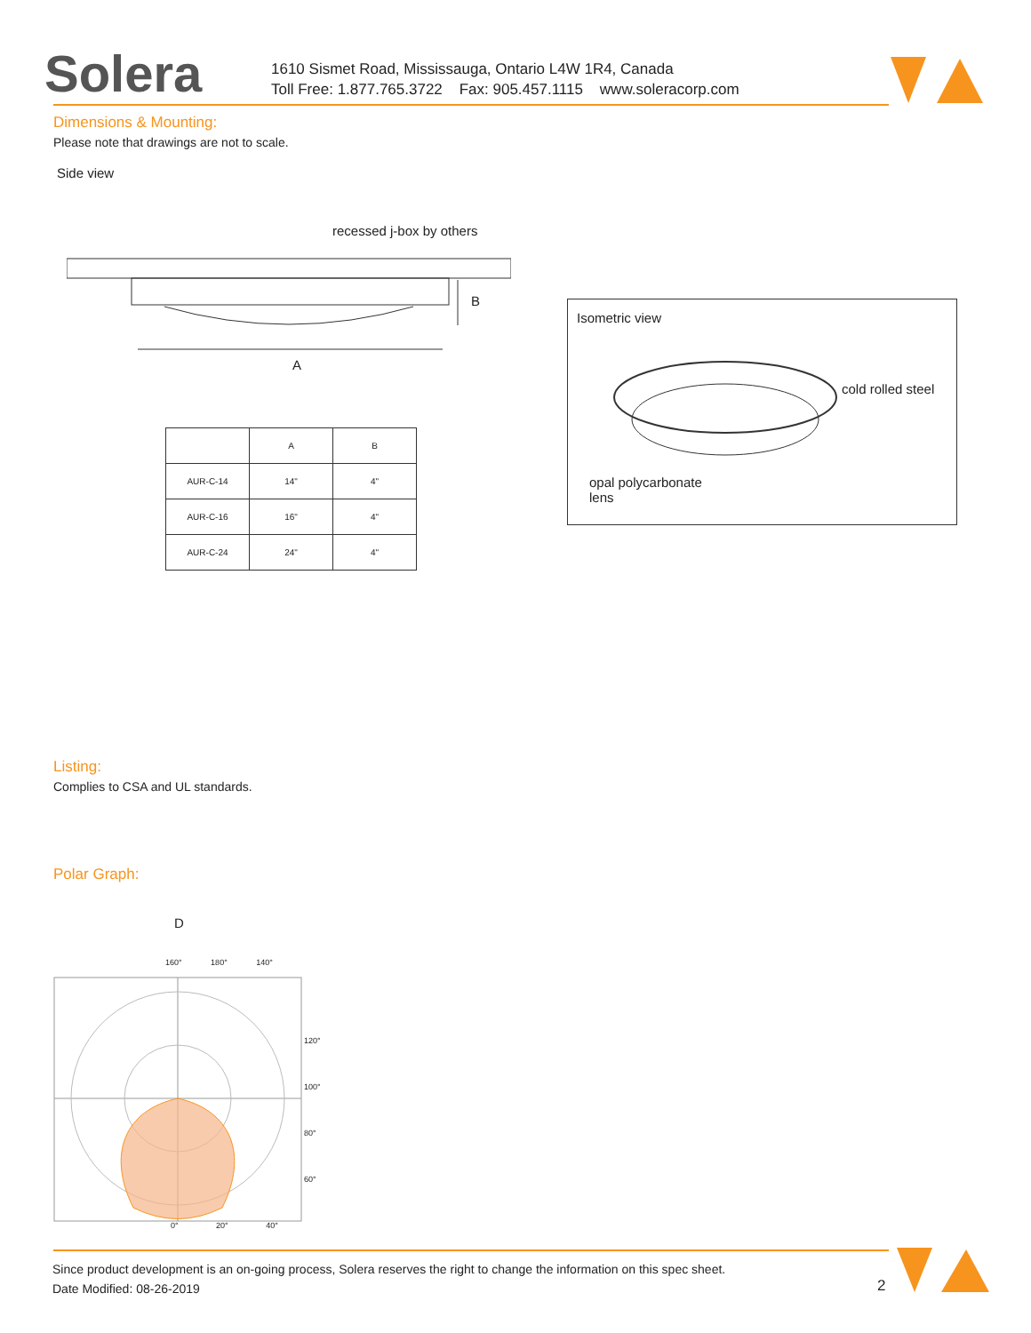Solera
1610 Sismet Road, Mississauga, Ontario L4W 1R4, Canada
Toll Free: 1.877.765.3722 Fax: 905.457.1115 www.soleracorp.com
Dimensions & Mounting:
Please note that drawings are not to scale.
Side view
recessed j-box by others
B
A
| | A | B |
| AUR-C-14 | 14" | 4" |
| AUR-C-16 | 16" | 4" |
| AUR-C-24 | 24" | 4" |
Isometric view
cold rolled steel
opal polycarbonate
lens
Listing:
Complies to CSA and UL standards.
Polar Graph:
D
160° 180° 140°
120°
100°
80°
60°
0° 20° 40°
Since product development is an on-going process, Solera reserves the right to change the information on this spec sheet.
Date Modified: 08-26-2019
2